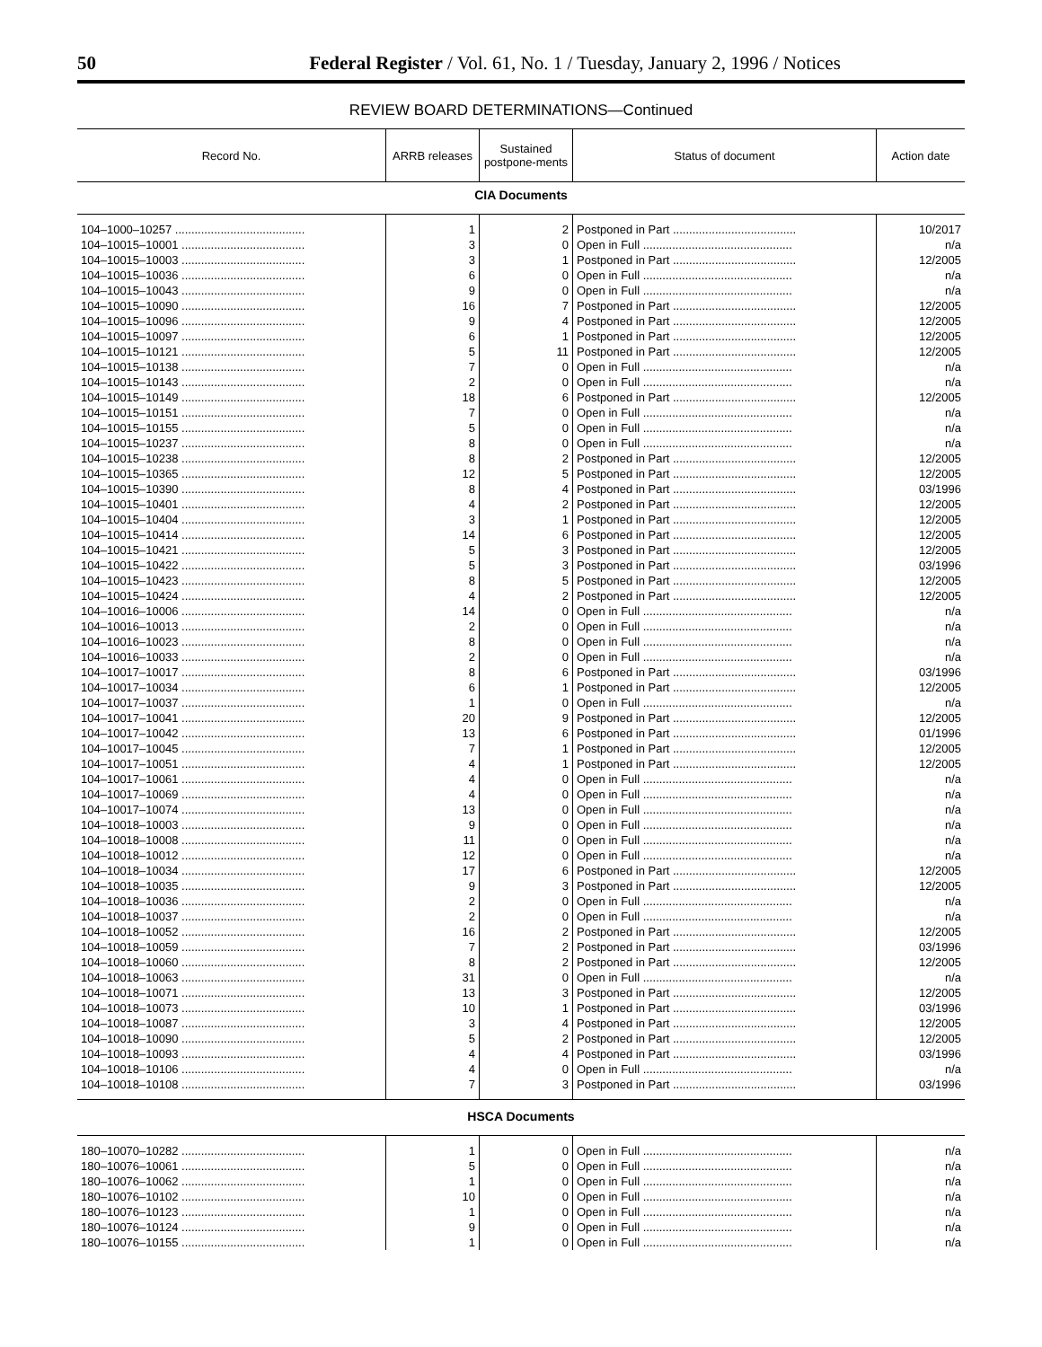50 Federal Register / Vol. 61, No. 1 / Tuesday, January 2, 1996 / Notices
REVIEW BOARD DETERMINATIONS—Continued
| Record No. | ARRB releases | Sustained postpone-ments | Status of document | Action date |
| --- | --- | --- | --- | --- |
| CIA Documents | | | | |
| 104–1000–10257 ........................................ | 1 | 2 | Postponed in Part ...................................... | 10/2017 |
| 104–10015–10001 ...................................... | 3 | 0 | Open in Full .............................................. | n/a |
| 104–10015–10003 ...................................... | 3 | 1 | Postponed in Part ...................................... | 12/2005 |
| 104–10015–10036 ...................................... | 6 | 0 | Open in Full .............................................. | n/a |
| 104–10015–10043 ...................................... | 9 | 0 | Open in Full .............................................. | n/a |
| 104–10015–10090 ...................................... | 16 | 7 | Postponed in Part ...................................... | 12/2005 |
| 104–10015–10096 ...................................... | 9 | 4 | Postponed in Part ...................................... | 12/2005 |
| 104–10015–10097 ...................................... | 6 | 1 | Postponed in Part ...................................... | 12/2005 |
| 104–10015–10121 ...................................... | 5 | 11 | Postponed in Part ...................................... | 12/2005 |
| 104–10015–10138 ...................................... | 7 | 0 | Open in Full .............................................. | n/a |
| 104–10015–10143 ...................................... | 2 | 0 | Open in Full .............................................. | n/a |
| 104–10015–10149 ...................................... | 18 | 6 | Postponed in Part ...................................... | 12/2005 |
| 104–10015–10151 ...................................... | 7 | 0 | Open in Full .............................................. | n/a |
| 104–10015–10155 ...................................... | 5 | 0 | Open in Full .............................................. | n/a |
| 104–10015–10237 ...................................... | 8 | 0 | Open in Full .............................................. | n/a |
| 104–10015–10238 ...................................... | 8 | 2 | Postponed in Part ...................................... | 12/2005 |
| 104–10015–10365 ...................................... | 12 | 5 | Postponed in Part ...................................... | 12/2005 |
| 104–10015–10390 ...................................... | 8 | 4 | Postponed in Part ...................................... | 03/1996 |
| 104–10015–10401 ...................................... | 4 | 2 | Postponed in Part ...................................... | 12/2005 |
| 104–10015–10404 ...................................... | 3 | 1 | Postponed in Part ...................................... | 12/2005 |
| 104–10015–10414 ...................................... | 14 | 6 | Postponed in Part ...................................... | 12/2005 |
| 104–10015–10421 ...................................... | 5 | 3 | Postponed in Part ...................................... | 12/2005 |
| 104–10015–10422 ...................................... | 5 | 3 | Postponed in Part ...................................... | 03/1996 |
| 104–10015–10423 ...................................... | 8 | 5 | Postponed in Part ...................................... | 12/2005 |
| 104–10015–10424 ...................................... | 4 | 2 | Postponed in Part ...................................... | 12/2005 |
| 104–10016–10006 ...................................... | 14 | 0 | Open in Full .............................................. | n/a |
| 104–10016–10013 ...................................... | 2 | 0 | Open in Full .............................................. | n/a |
| 104–10016–10023 ...................................... | 8 | 0 | Open in Full .............................................. | n/a |
| 104–10016–10033 ...................................... | 2 | 0 | Open in Full .............................................. | n/a |
| 104–10017–10017 ...................................... | 8 | 6 | Postponed in Part ...................................... | 03/1996 |
| 104–10017–10034 ...................................... | 6 | 1 | Postponed in Part ...................................... | 12/2005 |
| 104–10017–10037 ...................................... | 1 | 0 | Open in Full .............................................. | n/a |
| 104–10017–10041 ...................................... | 20 | 9 | Postponed in Part ...................................... | 12/2005 |
| 104–10017–10042 ...................................... | 13 | 6 | Postponed in Part ...................................... | 01/1996 |
| 104–10017–10045 ...................................... | 7 | 1 | Postponed in Part ...................................... | 12/2005 |
| 104–10017–10051 ...................................... | 4 | 1 | Postponed in Part ...................................... | 12/2005 |
| 104–10017–10061 ...................................... | 4 | 0 | Open in Full .............................................. | n/a |
| 104–10017–10069 ...................................... | 4 | 0 | Open in Full .............................................. | n/a |
| 104–10017–10074 ...................................... | 13 | 0 | Open in Full .............................................. | n/a |
| 104–10018–10003 ...................................... | 9 | 0 | Open in Full .............................................. | n/a |
| 104–10018–10008 ...................................... | 11 | 0 | Open in Full .............................................. | n/a |
| 104–10018–10012 ...................................... | 12 | 0 | Open in Full .............................................. | n/a |
| 104–10018–10034 ...................................... | 17 | 6 | Postponed in Part ...................................... | 12/2005 |
| 104–10018–10035 ...................................... | 9 | 3 | Postponed in Part ...................................... | 12/2005 |
| 104–10018–10036 ...................................... | 2 | 0 | Open in Full .............................................. | n/a |
| 104–10018–10037 ...................................... | 2 | 0 | Open in Full .............................................. | n/a |
| 104–10018–10052 ...................................... | 16 | 2 | Postponed in Part ...................................... | 12/2005 |
| 104–10018–10059 ...................................... | 7 | 2 | Postponed in Part ...................................... | 03/1996 |
| 104–10018–10060 ...................................... | 8 | 2 | Postponed in Part ...................................... | 12/2005 |
| 104–10018–10063 ...................................... | 31 | 0 | Open in Full .............................................. | n/a |
| 104–10018–10071 ...................................... | 13 | 3 | Postponed in Part ...................................... | 12/2005 |
| 104–10018–10073 ...................................... | 10 | 1 | Postponed in Part ...................................... | 03/1996 |
| 104–10018–10087 ...................................... | 3 | 4 | Postponed in Part ...................................... | 12/2005 |
| 104–10018–10090 ...................................... | 5 | 2 | Postponed in Part ...................................... | 12/2005 |
| 104–10018–10093 ...................................... | 4 | 4 | Postponed in Part ...................................... | 03/1996 |
| 104–10018–10106 ...................................... | 4 | 0 | Open in Full .............................................. | n/a |
| 104–10018–10108 ...................................... | 7 | 3 | Postponed in Part ...................................... | 03/1996 |
| HSCA Documents | | | | |
| 180–10070–10282 ...................................... | 1 | 0 | Open in Full .............................................. | n/a |
| 180–10076–10061 ...................................... | 5 | 0 | Open in Full .............................................. | n/a |
| 180–10076–10062 ...................................... | 1 | 0 | Open in Full .............................................. | n/a |
| 180–10076–10102 ...................................... | 10 | 0 | Open in Full .............................................. | n/a |
| 180–10076–10123 ...................................... | 1 | 0 | Open in Full .............................................. | n/a |
| 180–10076–10124 ...................................... | 9 | 0 | Open in Full .............................................. | n/a |
| 180–10076–10155 ...................................... | 1 | 0 | Open in Full .............................................. | n/a |